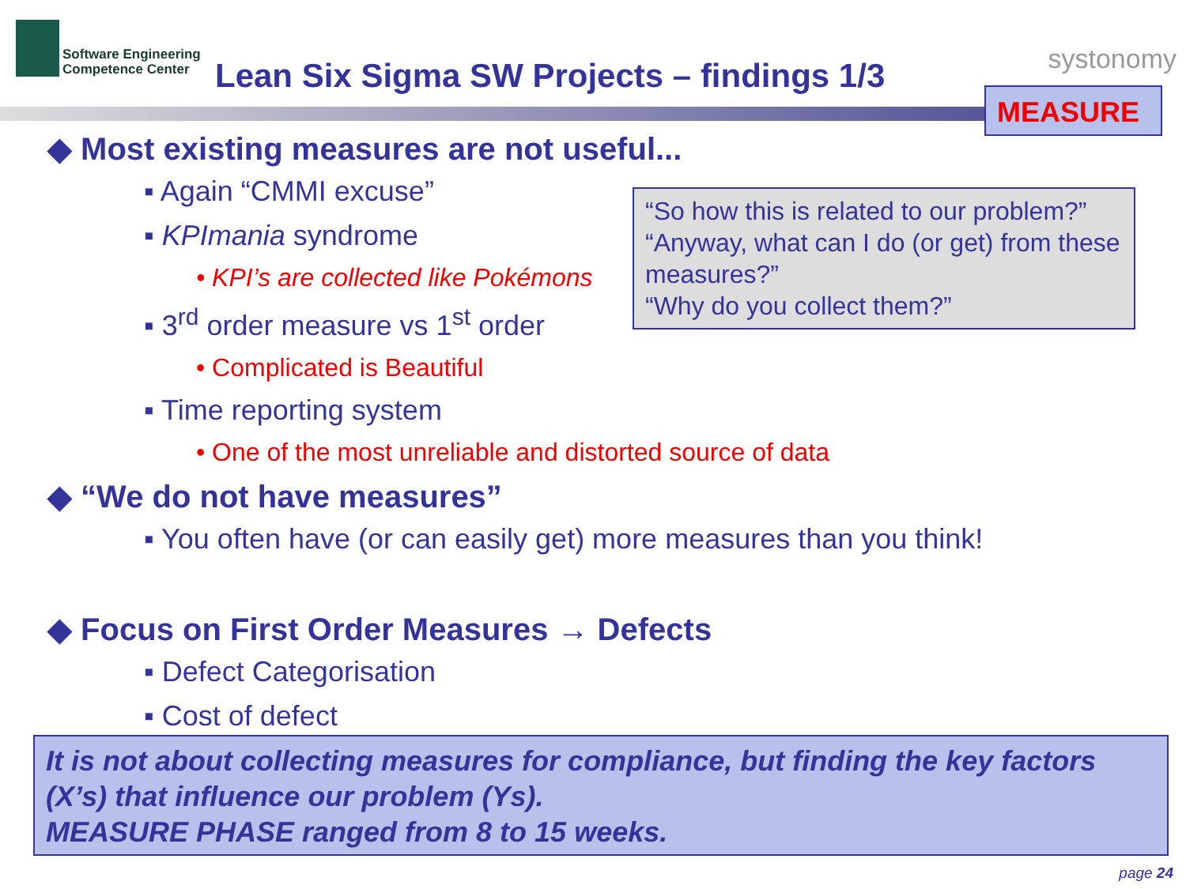Software Engineering
Competence Center
Lean Six Sigma SW Projects – findings 1/3
systonomy
MEASURE
◆ Most existing measures are not useful...
▪ Again “CMMI excuse”
▪ KPImania syndrome
• KPI’s are collected like Pokémons
▪ 3<sup>rd</sup> order measure vs 1<sup>st</sup> order
• Complicated is Beautiful
▪ Time reporting system
• One of the most unreliable and distorted source of data
◆ “We do not have measures”
▪ You often have (or can easily get) more measures than you think!
◆ Focus on First Order Measures → Defects
▪ Defect Categorisation
▪ Cost of defect
“So how this is related to our problem?”
“Anyway, what can I do (or get) from these measures?”
“Why do you collect them?”
It is not about collecting measures for compliance, but finding the key factors (X’s) that influence our problem (Ys).
MEASURE PHASE ranged from 8 to 15 weeks.
page 24